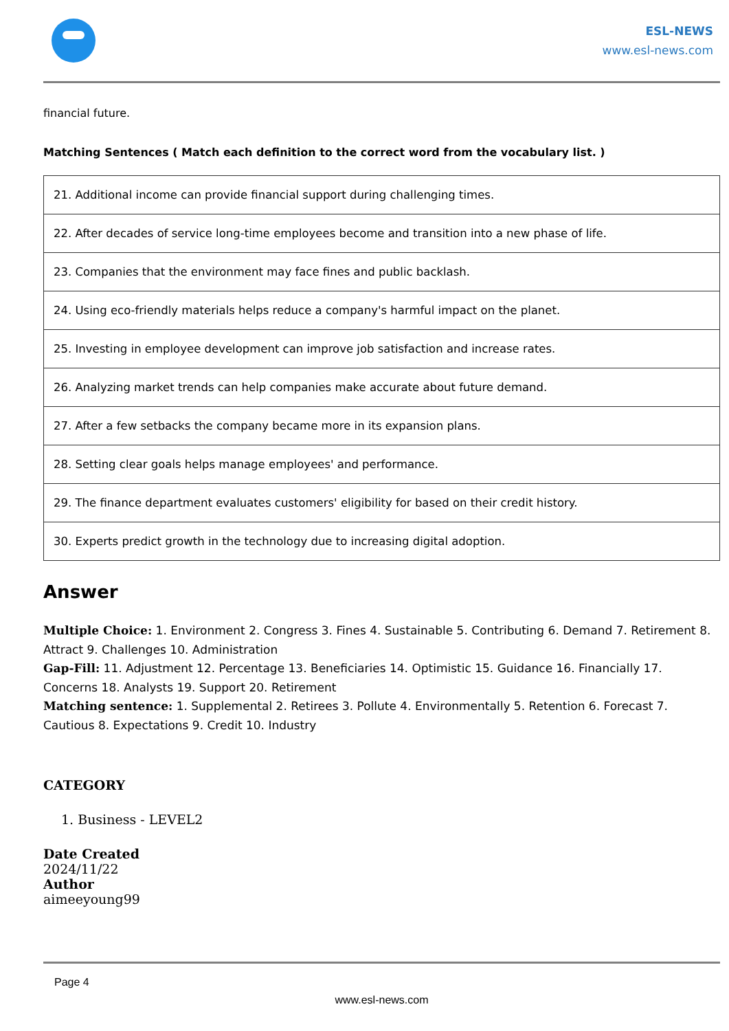ESL-NEWS
www.esl-news.com
financial future.
Matching Sentences ( Match each definition to the correct word from the vocabulary list. )
| 21. Additional income can provide financial support during challenging times. |
| 22. After decades of service long-time employees become and transition into a new phase of life. |
| 23. Companies that the environment may face fines and public backlash. |
| 24. Using eco-friendly materials helps reduce a company's harmful impact on the planet. |
| 25. Investing in employee development can improve job satisfaction and increase rates. |
| 26. Analyzing market trends can help companies make accurate about future demand. |
| 27. After a few setbacks the company became more in its expansion plans. |
| 28. Setting clear goals helps manage employees' and performance. |
| 29. The finance department evaluates customers' eligibility for based on their credit history. |
| 30. Experts predict growth in the technology due to increasing digital adoption. |
Answer
Multiple Choice: 1. Environment 2. Congress 3. Fines 4. Sustainable 5. Contributing 6. Demand 7. Retirement 8. Attract 9. Challenges 10. Administration
Gap-Fill: 11. Adjustment 12. Percentage 13. Beneficiaries 14. Optimistic 15. Guidance 16. Financially 17. Concerns 18. Analysts 19. Support 20. Retirement
Matching sentence: 1. Supplemental 2. Retirees 3. Pollute 4. Environmentally 5. Retention 6. Forecast 7. Cautious 8. Expectations 9. Credit 10. Industry
CATEGORY
1. Business - LEVEL2
Date Created
2024/11/22
Author
aimeeyoung99
Page 4
www.esl-news.com